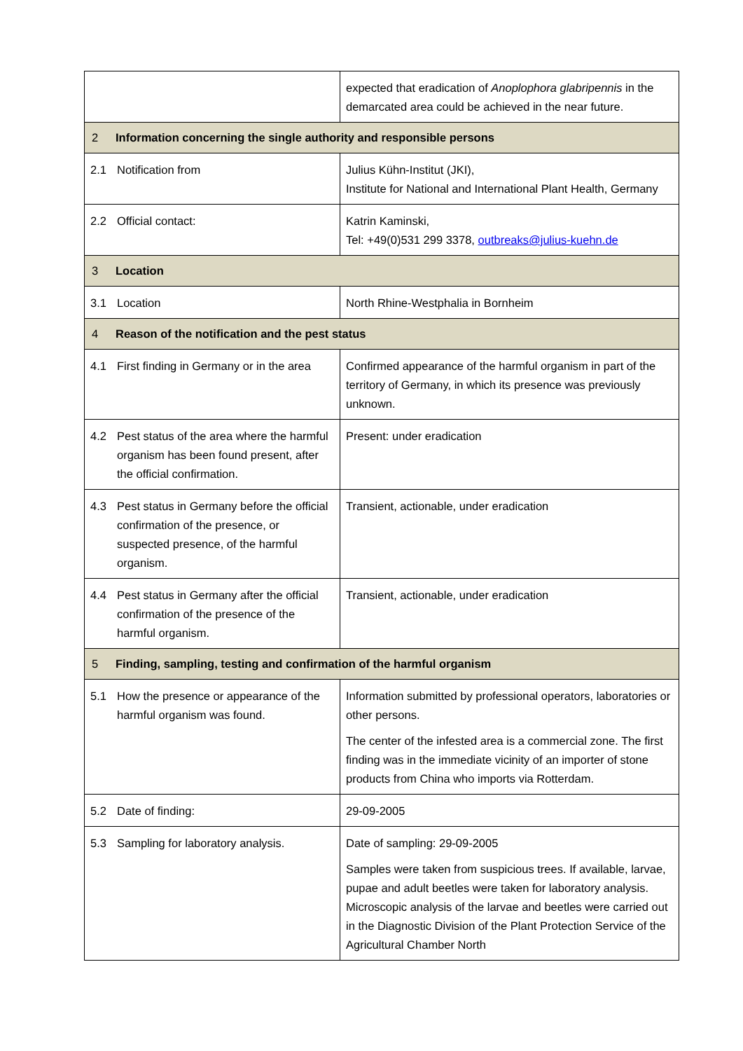| | expected that eradication of Anoplophora glabripennis in the demarcated area could be achieved in the near future. |
| 2 Information concerning the single authority and responsible persons | |
| 2.1 Notification from | Julius Kühn-Institut (JKI), Institute for National and International Plant Health, Germany |
| 2.2 Official contact: | Katrin Kaminski, Tel: +49(0)531 299 3378, outbreaks@julius-kuehn.de |
| 3 Location | |
| 3.1 Location | North Rhine-Westphalia in Bornheim |
| 4 Reason of the notification and the pest status | |
| 4.1 First finding in Germany or in the area | Confirmed appearance of the harmful organism in part of the territory of Germany, in which its presence was previously unknown. |
| 4.2 Pest status of the area where the harmful organism has been found present, after the official confirmation. | Present: under eradication |
| 4.3 Pest status in Germany before the official confirmation of the presence, or suspected presence, of the harmful organism. | Transient, actionable, under eradication |
| 4.4 Pest status in Germany after the official confirmation of the presence of the harmful organism. | Transient, actionable, under eradication |
| 5 Finding, sampling, testing and confirmation of the harmful organism | |
| 5.1 How the presence or appearance of the harmful organism was found. | Information submitted by professional operators, laboratories or other persons. The center of the infested area is a commercial zone. The first finding was in the immediate vicinity of an importer of stone products from China who imports via Rotterdam. |
| 5.2 Date of finding: | 29-09-2005 |
| 5.3 Sampling for laboratory analysis. | Date of sampling: 29-09-2005 Samples were taken from suspicious trees. If available, larvae, pupae and adult beetles were taken for laboratory analysis. Microscopic analysis of the larvae and beetles were carried out in the Diagnostic Division of the Plant Protection Service of the Agricultural Chamber North |